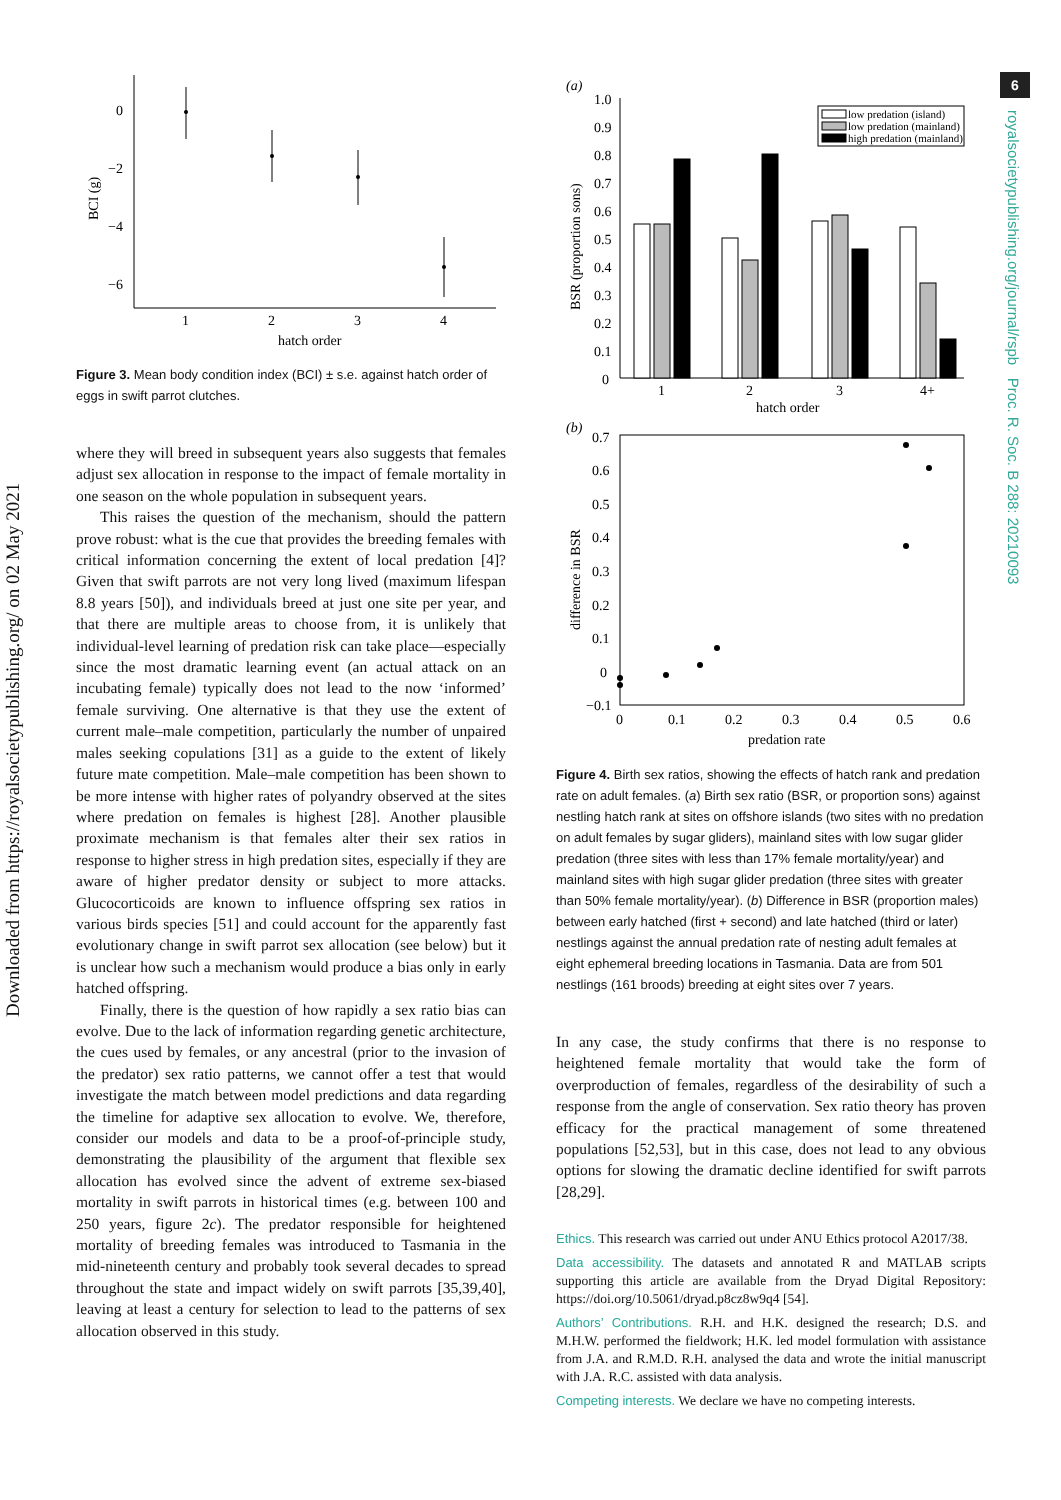Downloaded from https://royalsocietypublishing.org/ on 02 May 2021
6
royalsocietypublishing.org/journal/rspb Proc. R. Soc. B 288: 20210093
0
−2
−4
−6
1
2
3
4
hatch order
BCI (g)
Figure 3. Mean body condition index (BCI) ± s.e. against hatch order of eggs in swift parrot clutches.
where they will breed in subsequent years also suggests that females adjust sex allocation in response to the impact of female mortality in one season on the whole population in subsequent years.
This raises the question of the mechanism, should the pattern prove robust: what is the cue that provides the breeding females with critical information concerning the extent of local predation [4]? Given that swift parrots are not very long lived (maximum lifespan 8.8 years [50]), and individuals breed at just one site per year, and that there are multiple areas to choose from, it is unlikely that individual-level learning of predation risk can take place—especially since the most dramatic learning event (an actual attack on an incubating female) typically does not lead to the now ‘informed’ female surviving. One alternative is that they use the extent of current male–male competition, particularly the number of unpaired males seeking copulations [31] as a guide to the extent of likely future mate competition. Male–male competition has been shown to be more intense with higher rates of polyandry observed at the sites where predation on females is highest [28]. Another plausible proximate mechanism is that females alter their sex ratios in response to higher stress in high predation sites, especially if they are aware of higher predator density or subject to more attacks. Glucocorticoids are known to influence offspring sex ratios in various birds species [51] and could account for the apparently fast evolutionary change in swift parrot sex allocation (see below) but it is unclear how such a mechanism would produce a bias only in early hatched offspring.
Finally, there is the question of how rapidly a sex ratio bias can evolve. Due to the lack of information regarding genetic architecture, the cues used by females, or any ancestral (prior to the invasion of the predator) sex ratio patterns, we cannot offer a test that would investigate the match between model predictions and data regarding the timeline for adaptive sex allocation to evolve. We, therefore, consider our models and data to be a proof-of-principle study, demonstrating the plausibility of the argument that flexible sex allocation has evolved since the advent of extreme sex-biased mortality in swift parrots in historical times (e.g. between 100 and 250 years, figure 2c). The predator responsible for heightened mortality of breeding females was introduced to Tasmania in the mid-nineteenth century and probably took several decades to spread throughout the state and impact widely on swift parrots [35,39,40], leaving at least a century for selection to lead to the patterns of sex allocation observed in this study.
(a)
1.0
0.9
0.8
0.7
0.6
0.5
0.4
0.3
0.2
0.1
0
BSR (proportion sons)
low predation (island)
low predation (mainland)
high predation (mainland)
1
2
3
4+
hatch order
(b)
0.7
0.6
0.5
0.4
0.3
0.2
0.1
0
−0.1
difference in BSR
0
0.1
0.2
0.3
0.4
0.5
0.6
predation rate
Figure 4. Birth sex ratios, showing the effects of hatch rank and predation rate on adult females. (a) Birth sex ratio (BSR, or proportion sons) against nestling hatch rank at sites on offshore islands (two sites with no predation on adult females by sugar gliders), mainland sites with low sugar glider predation (three sites with less than 17% female mortality/year) and mainland sites with high sugar glider predation (three sites with greater than 50% female mortality/year). (b) Difference in BSR (proportion males) between early hatched (first + second) and late hatched (third or later) nestlings against the annual predation rate of nesting adult females at eight ephemeral breeding locations in Tasmania. Data are from 501 nestlings (161 broods) breeding at eight sites over 7 years.
In any case, the study confirms that there is no response to heightened female mortality that would take the form of overproduction of females, regardless of the desirability of such a response from the angle of conservation. Sex ratio theory has proven efficacy for the practical management of some threatened populations [52,53], but in this case, does not lead to any obvious options for slowing the dramatic decline identified for swift parrots [28,29].
Ethics. This research was carried out under ANU Ethics protocol A2017/38.
Data accessibility. The datasets and annotated R and MATLAB scripts supporting this article are available from the Dryad Digital Repository: https://doi.org/10.5061/dryad.p8cz8w9q4 [54].
Authors’ Contributions. R.H. and H.K. designed the research; D.S. and M.H.W. performed the fieldwork; H.K. led model formulation with assistance from J.A. and R.M.D. R.H. analysed the data and wrote the initial manuscript with J.A. R.C. assisted with data analysis.
Competing interests. We declare we have no competing interests.